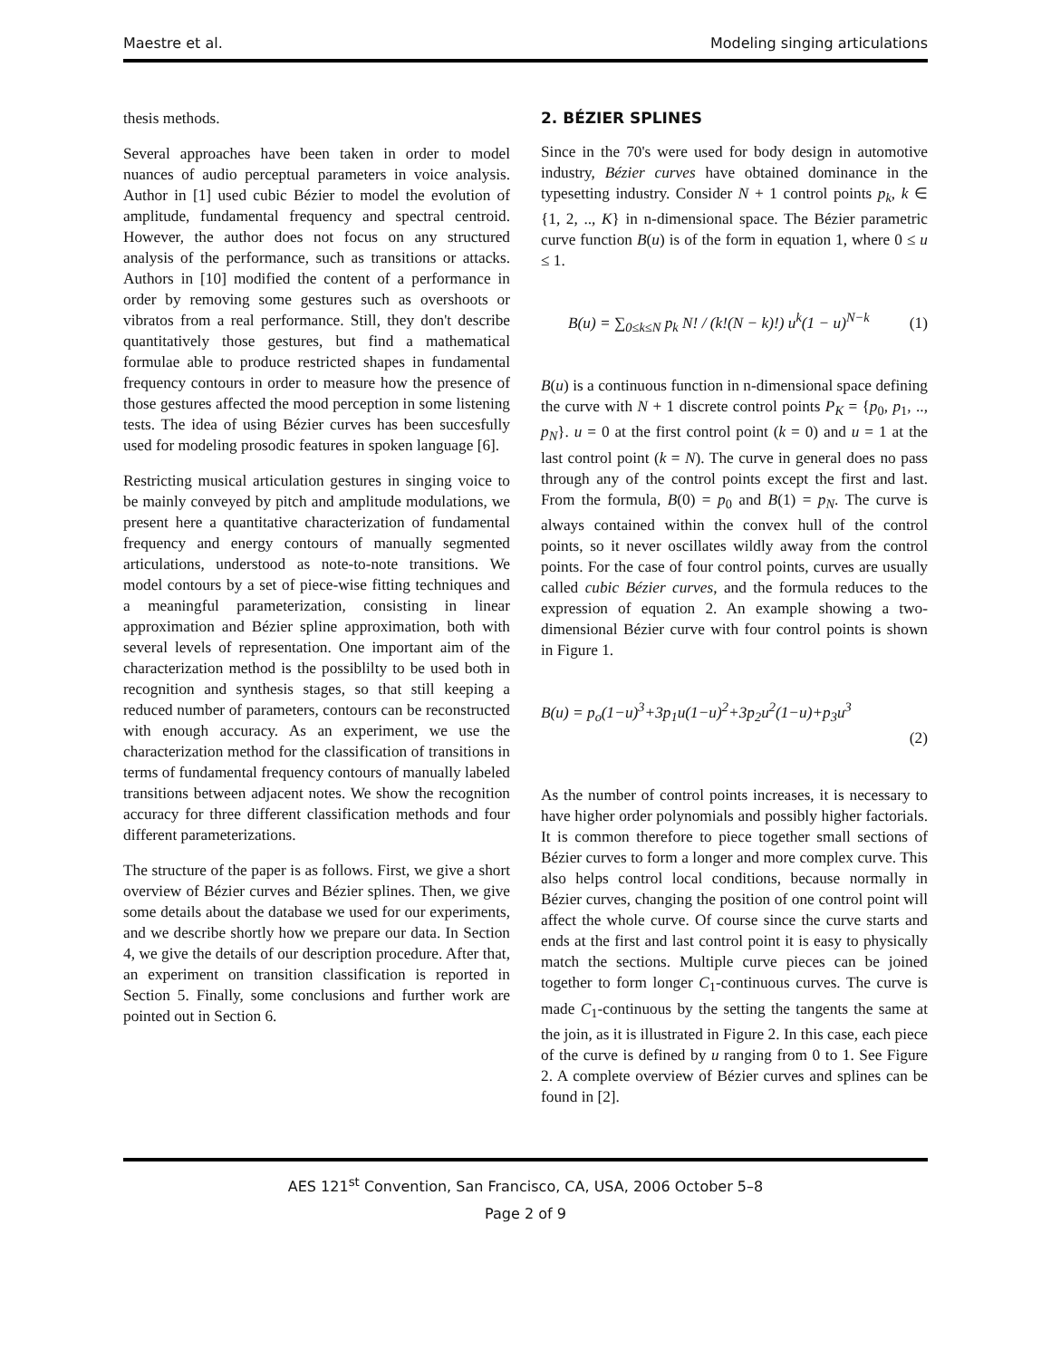Maestre et al. Modeling singing articulations
thesis methods.
Several approaches have been taken in order to model nuances of audio perceptual parameters in voice analysis. Author in [1] used cubic Bézier to model the evolution of amplitude, fundamental frequency and spectral centroid. However, the author does not focus on any structured analysis of the performance, such as transitions or attacks. Authors in [10] modified the content of a performance in order by removing some gestures such as overshoots or vibratos from a real performance. Still, they don't describe quantitatively those gestures, but find a mathematical formulae able to produce restricted shapes in fundamental frequency contours in order to measure how the presence of those gestures affected the mood perception in some listening tests. The idea of using Bézier curves has been succesfully used for modeling prosodic features in spoken language [6].
Restricting musical articulation gestures in singing voice to be mainly conveyed by pitch and amplitude modulations, we present here a quantitative characterization of fundamental frequency and energy contours of manually segmented articulations, understood as note-to-note transitions. We model contours by a set of piece-wise fitting techniques and a meaningful parameterization, consisting in linear approximation and Bézier spline approximation, both with several levels of representation. One important aim of the characterization method is the possiblilty to be used both in recognition and synthesis stages, so that still keeping a reduced number of parameters, contours can be reconstructed with enough accuracy. As an experiment, we use the characterization method for the classification of transitions in terms of fundamental frequency contours of manually labeled transitions between adjacent notes. We show the recognition accuracy for three different classification methods and four different parameterizations.
The structure of the paper is as follows. First, we give a short overview of Bézier curves and Bézier splines. Then, we give some details about the database we used for our experiments, and we describe shortly how we prepare our data. In Section 4, we give the details of our description procedure. After that, an experiment on transition classification is reported in Section 5. Finally, some conclusions and further work are pointed out in Section 6.
2. BÉZIER SPLINES
Since in the 70's were used for body design in automotive industry, Bézier curves have obtained dominance in the typesetting industry. Consider N + 1 control points p<sub>k</sub>, k ∈ {1, 2, .., K} in n-dimensional space. The Bézier parametric curve function B(u) is of the form in equation 1, where 0 ≤ u ≤ 1.
B(u) = ∑<sub>0≤k≤N</sub> p<sub>k</sub> N! / (k!(N − k)!) u<sup>k</sup>(1 − u)<sup>N−k</sup> (1)
B(u) is a continuous function in n-dimensional space defining the curve with N + 1 discrete control points P<sub>K</sub> = {p<sub>0</sub>, p<sub>1</sub>, .., p<sub>N</sub>}. u = 0 at the first control point (k = 0) and u = 1 at the last control point (k = N). The curve in general does no pass through any of the control points except the first and last. From the formula, B(0) = p<sub>0</sub> and B(1) = p<sub>N</sub>. The curve is always contained within the convex hull of the control points, so it never oscillates wildly away from the control points. For the case of four control points, curves are usually called cubic Bézier curves, and the formula reduces to the expression of equation 2. An example showing a two-dimensional Bézier curve with four control points is shown in Figure 1.
B(u) = p<sub>o</sub>(1−u)<sup>3</sup>+3p<sub>1</sub>u(1−u)<sup>2</sup>+3p<sub>2</sub>u<sup>2</sup>(1−u)+p<sub>3</sub>u<sup>3</sup>
(2)
As the number of control points increases, it is necessary to have higher order polynomials and possibly higher factorials. It is common therefore to piece together small sections of Bézier curves to form a longer and more complex curve. This also helps control local conditions, because normally in Bézier curves, changing the position of one control point will affect the whole curve. Of course since the curve starts and ends at the first and last control point it is easy to physically match the sections. Multiple curve pieces can be joined together to form longer C<sub>1</sub>-continuous curves. The curve is made C<sub>1</sub>-continuous by the setting the tangents the same at the join, as it is illustrated in Figure 2. In this case, each piece of the curve is defined by u ranging from 0 to 1. See Figure 2. A complete overview of Bézier curves and splines can be found in [2].
AES 121<sup>st</sup> Convention, San Francisco, CA, USA, 2006 October 5–8
Page 2 of 9